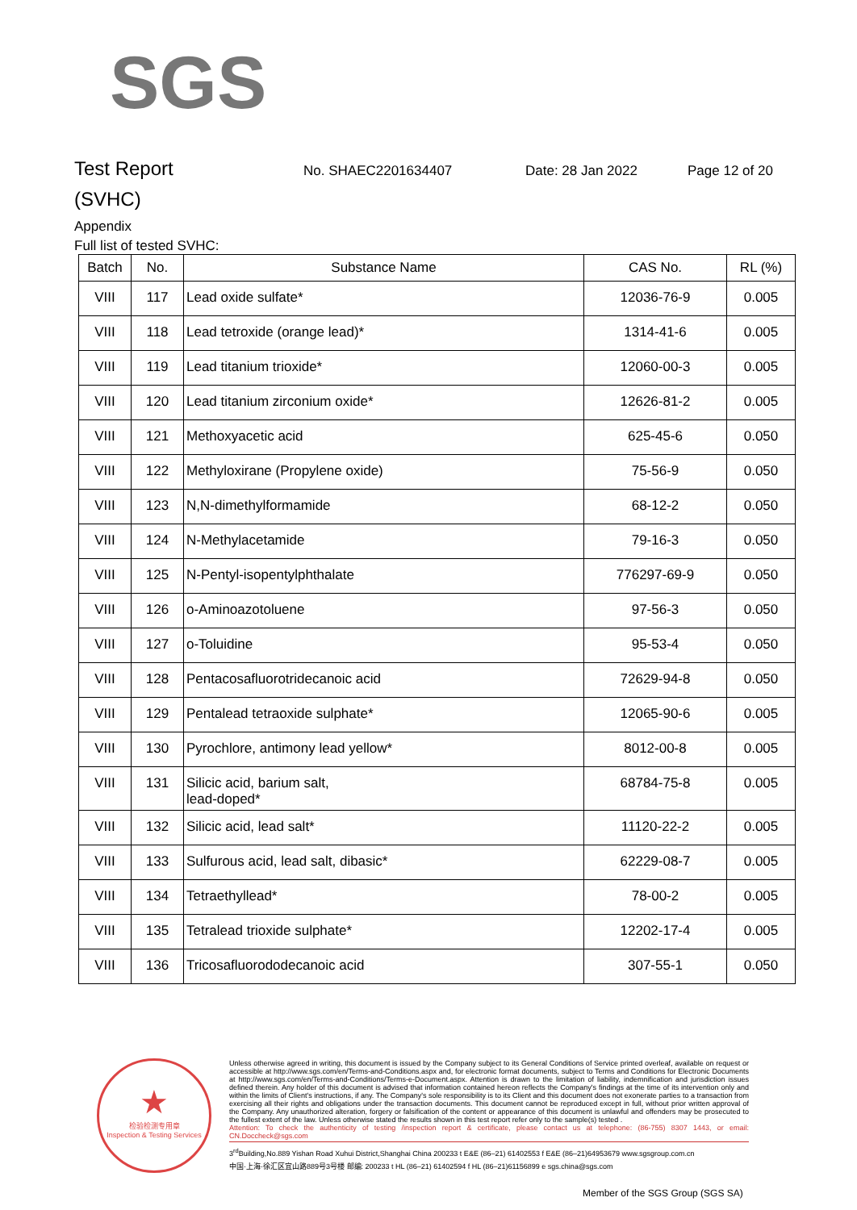SGS
Test Report
No. SHAEC2201634407 Date: 28 Jan 2022 Page 12 of 20
(SVHC)
Appendix
Full list of tested SVHC:
| Batch | No. | Substance Name | CAS No. | RL (%) |
| --- | --- | --- | --- | --- |
| VIII | 117 | Lead oxide sulfate* | 12036-76-9 | 0.005 |
| VIII | 118 | Lead tetroxide (orange lead)* | 1314-41-6 | 0.005 |
| VIII | 119 | Lead titanium trioxide* | 12060-00-3 | 0.005 |
| VIII | 120 | Lead titanium zirconium oxide* | 12626-81-2 | 0.005 |
| VIII | 121 | Methoxyacetic acid | 625-45-6 | 0.050 |
| VIII | 122 | Methyloxirane (Propylene oxide) | 75-56-9 | 0.050 |
| VIII | 123 | N,N-dimethylformamide | 68-12-2 | 0.050 |
| VIII | 124 | N-Methylacetamide | 79-16-3 | 0.050 |
| VIII | 125 | N-Pentyl-isopentylphthalate | 776297-69-9 | 0.050 |
| VIII | 126 | o-Aminoazotoluene | 97-56-3 | 0.050 |
| VIII | 127 | o-Toluidine | 95-53-4 | 0.050 |
| VIII | 128 | Pentacosafluorotridecanoic acid | 72629-94-8 | 0.050 |
| VIII | 129 | Pentalead tetraoxide sulphate* | 12065-90-6 | 0.005 |
| VIII | 130 | Pyrochlore, antimony lead yellow* | 8012-00-8 | 0.005 |
| VIII | 131 | Silicic acid, barium salt, lead-doped* | 68784-75-8 | 0.005 |
| VIII | 132 | Silicic acid, lead salt* | 11120-22-2 | 0.005 |
| VIII | 133 | Sulfurous acid, lead salt, dibasic* | 62229-08-7 | 0.005 |
| VIII | 134 | Tetraethyllead* | 78-00-2 | 0.005 |
| VIII | 135 | Tetralead trioxide sulphate* | 12202-17-4 | 0.005 |
| VIII | 136 | Tricosafluorododecanoic acid | 307-55-1 | 0.050 |
★
检验检测专用章
Inspection & Testing Services
Unless otherwise agreed in writing, this document is issued by the Company subject to its General Conditions of Service printed overleaf, available on request or accessible at http://www.sgs.com/en/Terms-and-Conditions.aspx and, for electronic format documents, subject to Terms and Conditions for Electronic Documents at http://www.sgs.com/en/Terms-and-Conditions/Terms-e-Document.aspx. Attention is drawn to the limitation of liability, indemnification and jurisdiction issues defined therein. Any holder of this document is advised that information contained hereon reflects the Company's findings at the time of its intervention only and within the limits of Client's instructions, if any. The Company's sole responsibility is to its Client and this document does not exonerate parties to a transaction from exercising all their rights and obligations under the transaction documents. This document cannot be reproduced except in full, without prior written approval of the Company. Any unauthorized alteration, forgery or falsification of the content or appearance of this document is unlawful and offenders may be prosecuted to the fullest extent of the law. Unless otherwise stated the results shown in this test report refer only to the sample(s) tested .
Attention: To check the authenticity of testing /inspection report & certificate, please contact us at telephone: (86-755) 8307 1443, or email: CN.Doccheck@sgs.com
3<sup>rd</sup>Building,No.889 Yishan Road Xuhui District,Shanghai China 200233 t E&E (86–21) 61402553 f E&E (86–21)64953679 www.sgsgroup.com.cn
中国·上海·徐汇区宜山路889号3号楼 邮编: 200233 t HL (86–21) 61402594 f HL (86–21)61156899 e sgs.china@sgs.com
Member of the SGS Group (SGS SA)